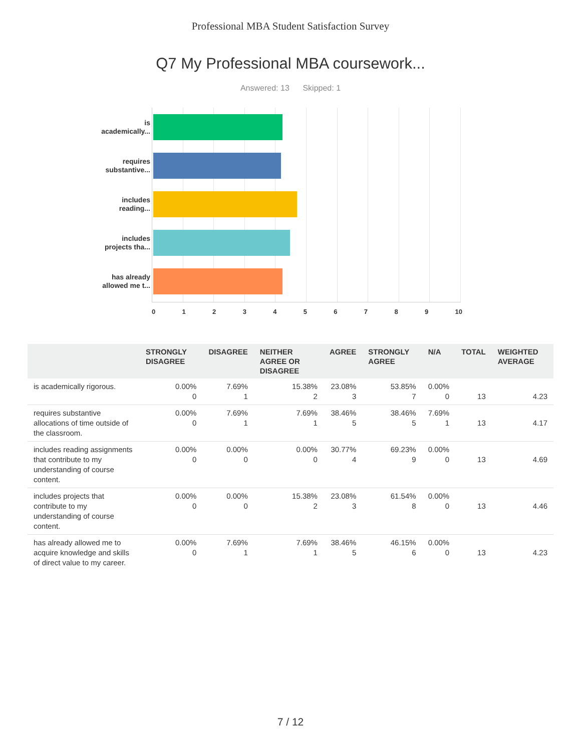Professional MBA Student Satisfaction Survey
Q7 My Professional MBA coursework...
Answered: 13 Skipped: 1
is academically...
requires substantive...
includes reading...
includes projects tha...
has already allowed me t...
0 1 2 3 4 5 6 7 8 9 10
| | STRONGLY DISAGREE | DISAGREE | NEITHER AGREE OR DISAGREE | AGREE | STRONGLY AGREE | N/A | TOTAL | WEIGHTED AVERAGE |
| --- | --- | --- | --- | --- | --- | --- | --- | --- |
| is academically rigorous. | 0.00% 0 | 7.69% 1 | 15.38% 2 | 23.08% 3 | 53.85% 7 | 0.00% 0 | 13 | 4.23 |
| requires substantive allocations of time outside of the classroom. | 0.00% 0 | 7.69% 1 | 7.69% 1 | 38.46% 5 | 38.46% 5 | 7.69% 1 | 13 | 4.17 |
| includes reading assignments that contribute to my understanding of course content. | 0.00% 0 | 0.00% 0 | 0.00% 0 | 30.77% 4 | 69.23% 9 | 0.00% 0 | 13 | 4.69 |
| includes projects that contribute to my understanding of course content. | 0.00% 0 | 0.00% 0 | 15.38% 2 | 23.08% 3 | 61.54% 8 | 0.00% 0 | 13 | 4.46 |
| has already allowed me to acquire knowledge and skills of direct value to my career. | 0.00% 0 | 7.69% 1 | 7.69% 1 | 38.46% 5 | 46.15% 6 | 0.00% 0 | 13 | 4.23 |
7 / 12